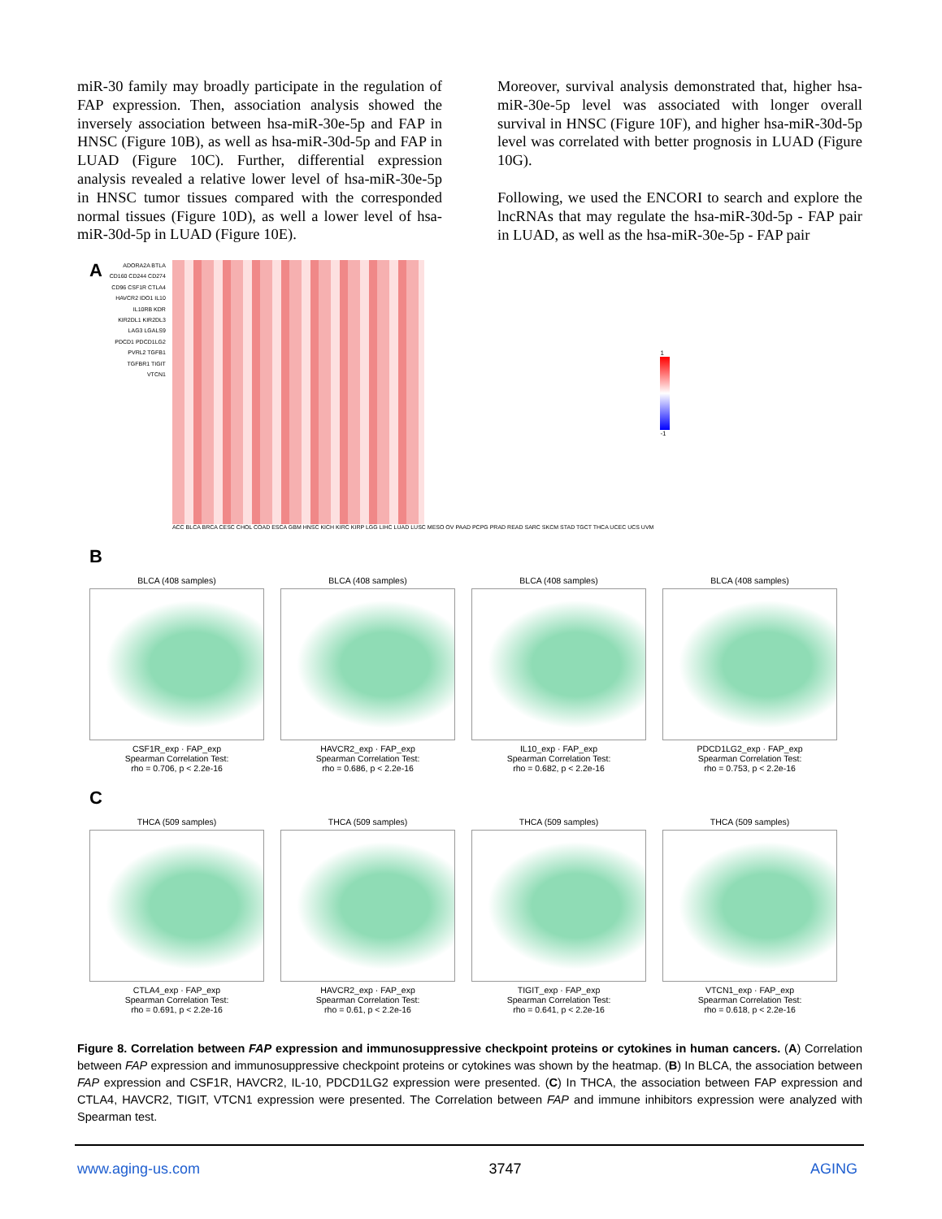miR-30 family may broadly participate in the regulation of FAP expression. Then, association analysis showed the inversely association between hsa-miR-30e-5p and FAP in HNSC (Figure 10B), as well as hsa-miR-30d-5p and FAP in LUAD (Figure 10C). Further, differential expression analysis revealed a relative lower level of hsa-miR-30e-5p in HNSC tumor tissues compared with the corresponded normal tissues (Figure 10D), as well a lower level of hsa-miR-30d-5p in LUAD (Figure 10E).
Moreover, survival analysis demonstrated that, higher hsa-miR-30e-5p level was associated with longer overall survival in HNSC (Figure 10F), and higher hsa-miR-30d-5p level was correlated with better prognosis in LUAD (Figure 10G).
Following, we used the ENCORI to search and explore the lncRNAs that may regulate the hsa-miR-30d-5p - FAP pair in LUAD, as well as the hsa-miR-30e-5p - FAP pair
A
ADORA2A BTLA CD160 CD244 CD274 CD96 CSF1R CTLA4 HAVCR2 IDO1 IL10 IL10RB KDR KIR2DL1 KIR2DL3 LAG3 LGALS9 PDCD1 PDCD1LG2 PVRL2 TGFB1 TGFBR1 TIGIT VTCN1
ACC BLCA BRCA CESC CHOL COAD ESCA GBM HNSC KICH KIRC KIRP LGG LIHC LUAD LUSC MESO OV PAAD PCPG PRAD READ SARC SKCM STAD TGCT THCA UCEC UCS UVM
1
-1
B
BLCA (408 samples)
CSF1R_exp · FAP_exp
Spearman Correlation Test:
rho = 0.706, p < 2.2e-16
BLCA (408 samples)
HAVCR2_exp · FAP_exp
Spearman Correlation Test:
rho = 0.686, p < 2.2e-16
BLCA (408 samples)
IL10_exp · FAP_exp
Spearman Correlation Test:
rho = 0.682, p < 2.2e-16
BLCA (408 samples)
PDCD1LG2_exp · FAP_exp
Spearman Correlation Test:
rho = 0.753, p < 2.2e-16
C
THCA (509 samples)
CTLA4_exp · FAP_exp
Spearman Correlation Test:
rho = 0.691, p < 2.2e-16
THCA (509 samples)
HAVCR2_exp · FAP_exp
Spearman Correlation Test:
rho = 0.61, p < 2.2e-16
THCA (509 samples)
TIGIT_exp · FAP_exp
Spearman Correlation Test:
rho = 0.641, p < 2.2e-16
THCA (509 samples)
VTCN1_exp · FAP_exp
Spearman Correlation Test:
rho = 0.618, p < 2.2e-16
Figure 8. Correlation between FAP expression and immunosuppressive checkpoint proteins or cytokines in human cancers. (A) Correlation between FAP expression and immunosuppressive checkpoint proteins or cytokines was shown by the heatmap. (B) In BLCA, the association between FAP expression and CSF1R, HAVCR2, IL-10, PDCD1LG2 expression were presented. (C) In THCA, the association between FAP expression and CTLA4, HAVCR2, TIGIT, VTCN1 expression were presented. The Correlation between FAP and immune inhibitors expression were analyzed with Spearman test.
www.aging-us.com 3747 AGING